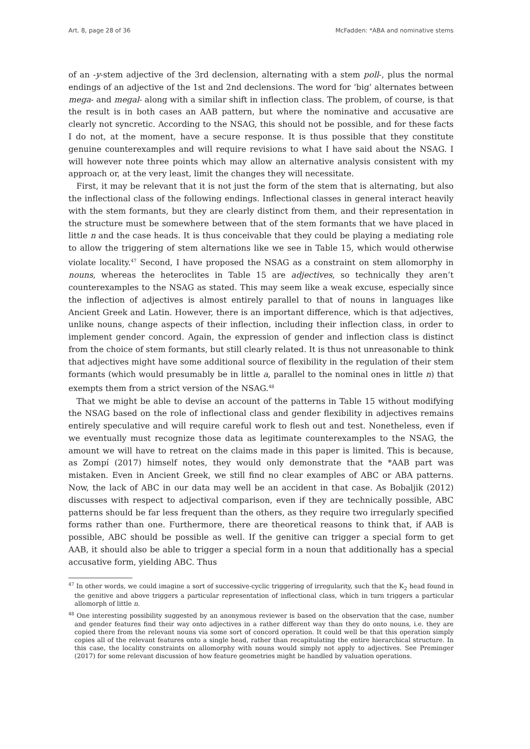Art. 8, page 28 of 36 McFadden: *ABA and nominative stems
of an -y-stem adjective of the 3rd declension, alternating with a stem poll-, plus the normal endings of an adjective of the 1st and 2nd declensions. The word for ‘big’ alternates between mega- and megal- along with a similar shift in inflection class. The problem, of course, is that the result is in both cases an AAB pattern, but where the nominative and accusative are clearly not syncretic. According to the NSAG, this should not be possible, and for these facts I do not, at the moment, have a secure response. It is thus possible that they constitute genuine counterexamples and will require revisions to what I have said about the NSAG. I will however note three points which may allow an alternative analysis consistent with my approach or, at the very least, limit the changes they will necessitate.
First, it may be relevant that it is not just the form of the stem that is alternating, but also the inflectional class of the following endings. Inflectional classes in general interact heavily with the stem formants, but they are clearly distinct from them, and their representation in the structure must be somewhere between that of the stem formants that we have placed in little n and the case heads. It is thus conceivable that they could be playing a mediating role to allow the triggering of stem alternations like we see in Table 15, which would otherwise violate locality.<sup>47</sup> Second, I have proposed the NSAG as a constraint on stem allomorphy in nouns, whereas the heteroclites in Table 15 are adjectives, so technically they aren’t counterexamples to the NSAG as stated. This may seem like a weak excuse, especially since the inflection of adjectives is almost entirely parallel to that of nouns in languages like Ancient Greek and Latin. However, there is an important difference, which is that adjectives, unlike nouns, change aspects of their inflection, including their inflection class, in order to implement gender concord. Again, the expression of gender and inflection class is distinct from the choice of stem formants, but still clearly related. It is thus not unreasonable to think that adjectives might have some additional source of flexibility in the regulation of their stem formants (which would presumably be in little a, parallel to the nominal ones in little n) that exempts them from a strict version of the NSAG.<sup>48</sup>
That we might be able to devise an account of the patterns in Table 15 without modifying the NSAG based on the role of inflectional class and gender flexibility in adjectives remains entirely speculative and will require careful work to flesh out and test. Nonetheless, even if we eventually must recognize those data as legitimate counterexamples to the NSAG, the amount we will have to retreat on the claims made in this paper is limited. This is because, as Zompí (2017) himself notes, they would only demonstrate that the *AAB part was mistaken. Even in Ancient Greek, we still find no clear examples of ABC or ABA patterns. Now, the lack of ABC in our data may well be an accident in that case. As Bobaljik (2012) discusses with respect to adjectival comparison, even if they are technically possible, ABC patterns should be far less frequent than the others, as they require two irregularly specified forms rather than one. Furthermore, there are theoretical reasons to think that, if AAB is possible, ABC should be possible as well. If the genitive can trigger a special form to get AAB, it should also be able to trigger a special form in a noun that additionally has a special accusative form, yielding ABC. Thus
<sup>47</sup> In other words, we could imagine a sort of successive-cyclic triggering of irregularity, such that the K<sub>2</sub> head found in the genitive and above triggers a particular representation of inflectional class, which in turn triggers a particular allomorph of little n.
<sup>48</sup> One interesting possibility suggested by an anonymous reviewer is based on the observation that the case, number and gender features find their way onto adjectives in a rather different way than they do onto nouns, i.e. they are copied there from the relevant nouns via some sort of concord operation. It could well be that this operation simply copies all of the relevant features onto a single head, rather than recapitulating the entire hierarchical structure. In this case, the locality constraints on allomorphy with nouns would simply not apply to adjectives. See Preminger (2017) for some relevant discussion of how feature geometries might be handled by valuation operations.